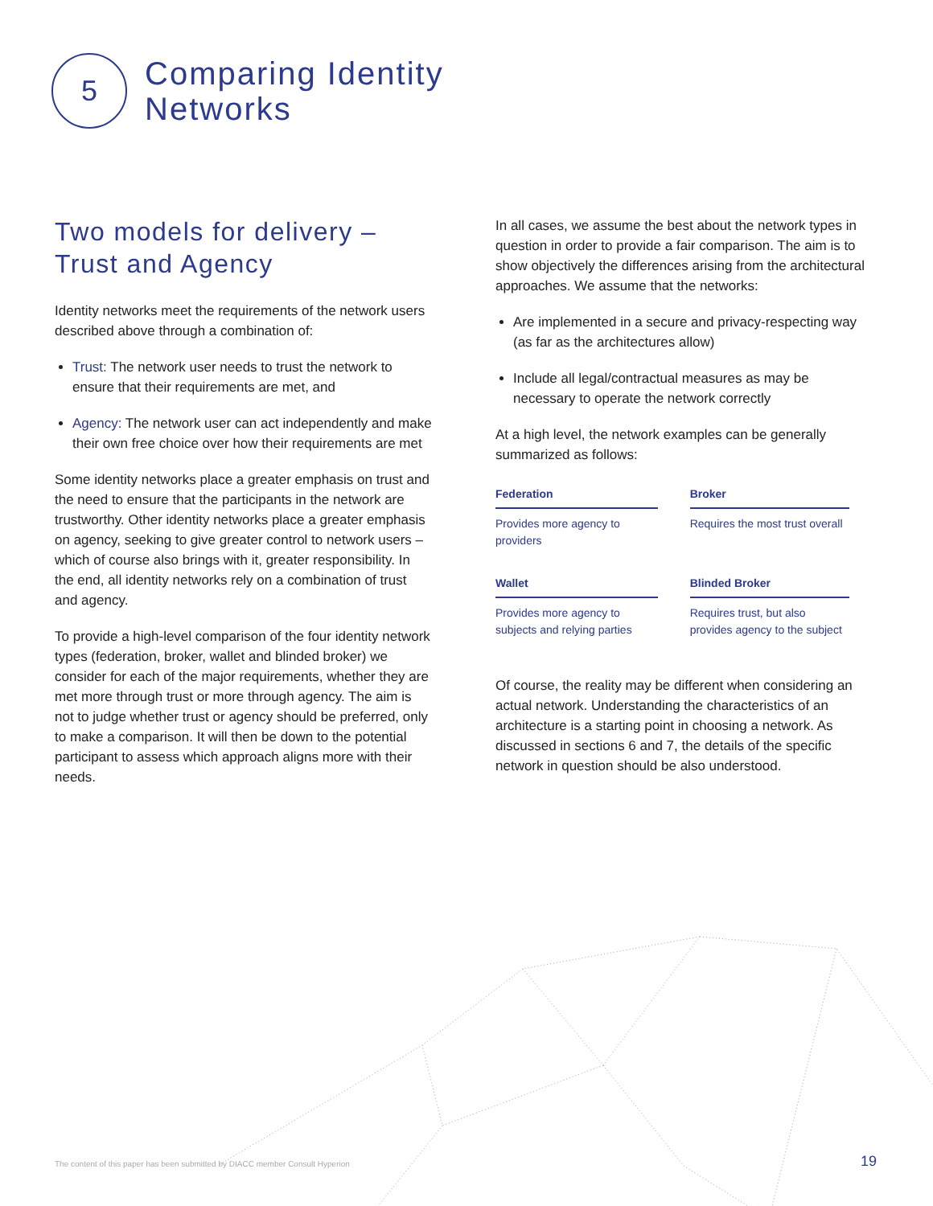5
Comparing Identity
Networks
Two models for delivery –
Trust and Agency
Identity networks meet the requirements of the network users described above through a combination of:
Trust: The network user needs to trust the network to ensure that their requirements are met, and
Agency: The network user can act independently and make their own free choice over how their requirements are met
Some identity networks place a greater emphasis on trust and the need to ensure that the participants in the network are trustworthy. Other identity networks place a greater emphasis on agency, seeking to give greater control to network users – which of course also brings with it, greater responsibility. In the end, all identity networks rely on a combination of trust and agency.
To provide a high-level comparison of the four identity network types (federation, broker, wallet and blinded broker) we consider for each of the major requirements, whether they are met more through trust or more through agency. The aim is not to judge whether trust or agency should be preferred, only to make a comparison. It will then be down to the potential participant to assess which approach aligns more with their needs.
In all cases, we assume the best about the network types in question in order to provide a fair comparison. The aim is to show objectively the differences arising from the architectural approaches. We assume that the networks:
Are implemented in a secure and privacy-respecting way (as far as the architectures allow)
Include all legal/contractual measures as may be necessary to operate the network correctly
At a high level, the network examples can be generally summarized as follows:
| Federation | Broker |
| --- | --- |
| Provides more agency to providers | Requires the most trust overall |
| Wallet | Blinded Broker |
| Provides more agency to subjects and relying parties | Requires trust, but also provides agency to the subject |
Of course, the reality may be different when considering an actual network. Understanding the characteristics of an architecture is a starting point in choosing a network. As discussed in sections 6 and 7, the details of the specific network in question should be also understood.
The content of this paper has been submitted by DIACC member Consult Hyperion
19